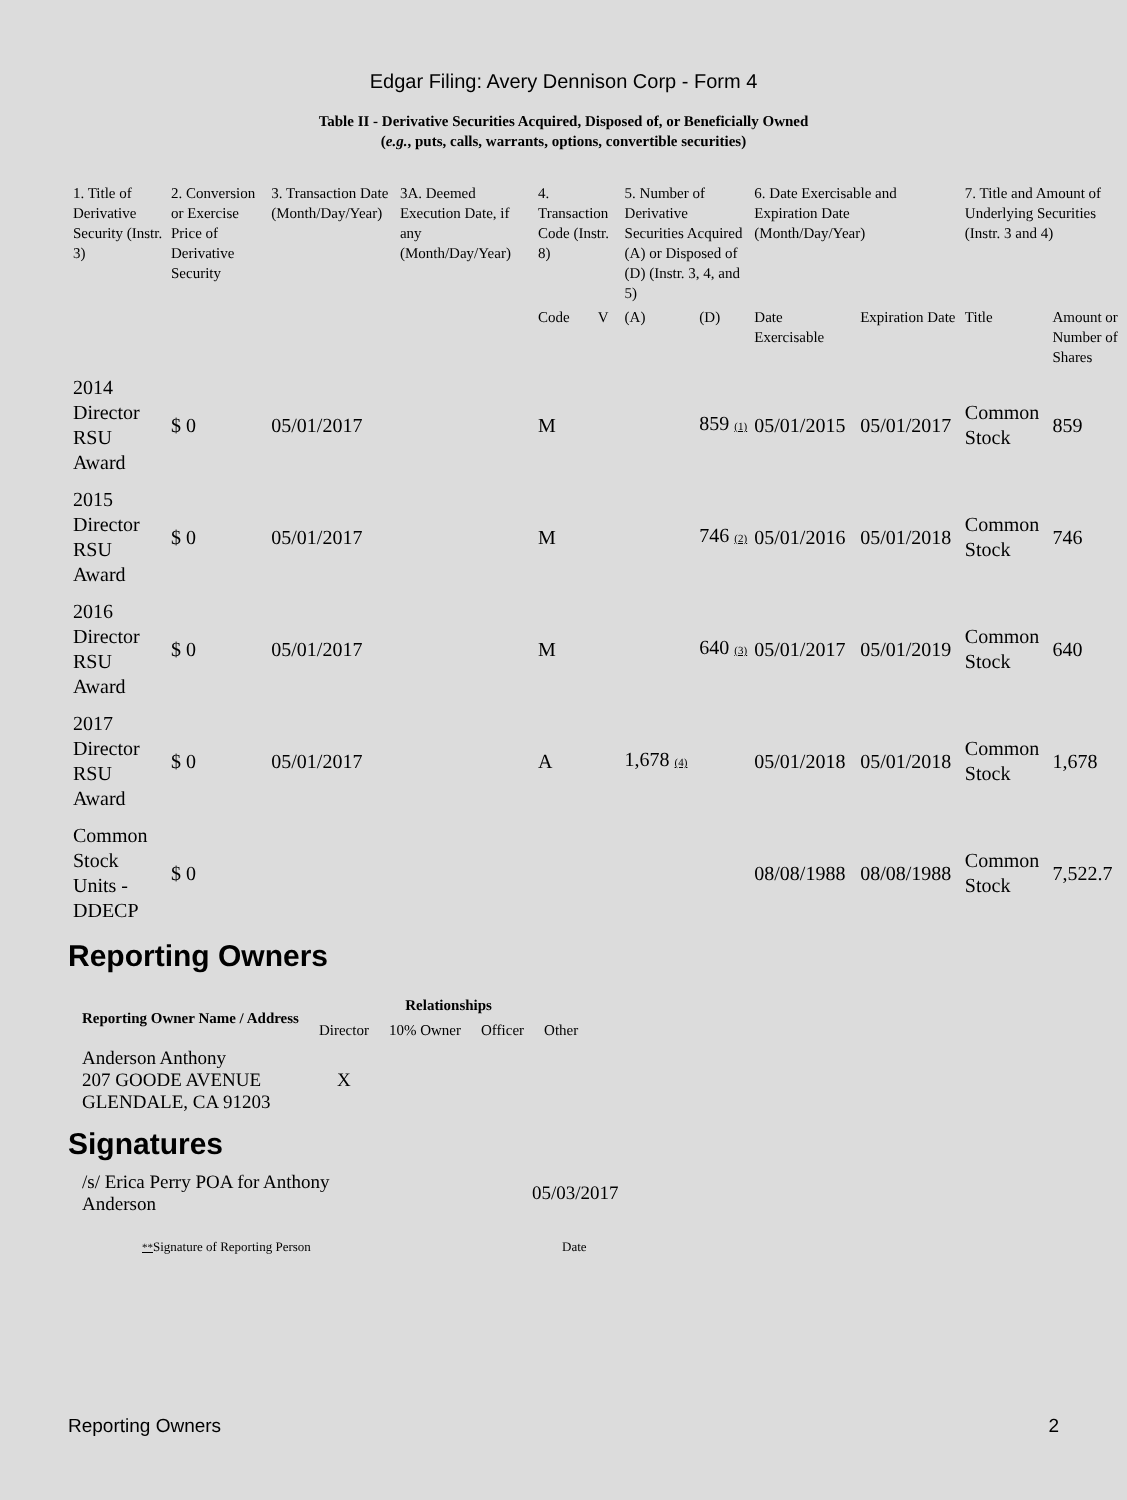Edgar Filing: Avery Dennison Corp - Form 4
Table II - Derivative Securities Acquired, Disposed of, or Beneficially Owned
(e.g., puts, calls, warrants, options, convertible securities)
| 1. Title of Derivative Security (Instr. 3) | 2. Conversion or Exercise Price of Derivative Security | 3. Transaction Date (Month/Day/Year) | 3A. Deemed Execution Date, if any (Month/Day/Year) | 4. Transaction Code (Instr. 8) | | 5. Number of Derivative Securities Acquired (A) or Disposed of (D) (Instr. 3, 4, and 5) | | 6. Date Exercisable and Expiration Date (Month/Day/Year) | | 7. Title and Amount of Underlying Securities (Instr. 3 and 4) | |
| --- | --- | --- | --- | --- | --- | --- | --- | --- | --- | --- | --- |
| | | | | Code | V | (A) | (D) | Date Exercisable | Expiration Date | Title | Amount or Number of Shares |
| 2014 Director RSU Award | $ 0 | 05/01/2017 | | M | | | 859 (1) | 05/01/2015 | 05/01/2017 | Common Stock | 859 |
| 2015 Director RSU Award | $ 0 | 05/01/2017 | | M | | | 746 (2) | 05/01/2016 | 05/01/2018 | Common Stock | 746 |
| 2016 Director RSU Award | $ 0 | 05/01/2017 | | M | | | 640 (3) | 05/01/2017 | 05/01/2019 | Common Stock | 640 |
| 2017 Director RSU Award | $ 0 | 05/01/2017 | | A | | 1,678 (4) | | 05/01/2018 | 05/01/2018 | Common Stock | 1,678 |
| Common Stock Units - DDECP | $ 0 | | | | | | | 08/08/1988 | 08/08/1988 | Common Stock | 7,522.7 |
Reporting Owners
| Reporting Owner Name / Address | Relationships | | | |
| --- | --- | --- | --- | --- |
| | Director | 10% Owner | Officer | Other |
| Anderson Anthony 207 GOODE AVENUE GLENDALE, CA 91203 | X | | | |
Signatures
| /s/ Erica Perry POA for Anthony Anderson | 05/03/2017 |
| ** Signature of Reporting Person | Date |
Reporting Owners 2